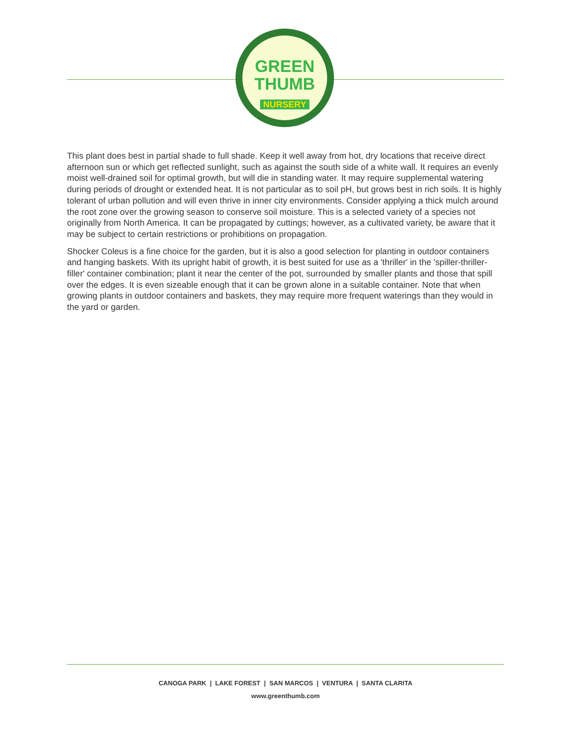GREEN
THUMB
NURSERY
This plant does best in partial shade to full shade. Keep it well away from hot, dry locations that receive direct afternoon sun or which get reflected sunlight, such as against the south side of a white wall. It requires an evenly moist well-drained soil for optimal growth, but will die in standing water. It may require supplemental watering during periods of drought or extended heat. It is not particular as to soil pH, but grows best in rich soils. It is highly tolerant of urban pollution and will even thrive in inner city environments. Consider applying a thick mulch around the root zone over the growing season to conserve soil moisture. This is a selected variety of a species not originally from North America. It can be propagated by cuttings; however, as a cultivated variety, be aware that it may be subject to certain restrictions or prohibitions on propagation.
Shocker Coleus is a fine choice for the garden, but it is also a good selection for planting in outdoor containers and hanging baskets. With its upright habit of growth, it is best suited for use as a 'thriller' in the 'spiller-thriller-filler' container combination; plant it near the center of the pot, surrounded by smaller plants and those that spill over the edges. It is even sizeable enough that it can be grown alone in a suitable container. Note that when growing plants in outdoor containers and baskets, they may require more frequent waterings than they would in the yard or garden.
CANOGA PARK | LAKE FOREST | SAN MARCOS | VENTURA | SANTA CLARITA
www.greenthumb.com